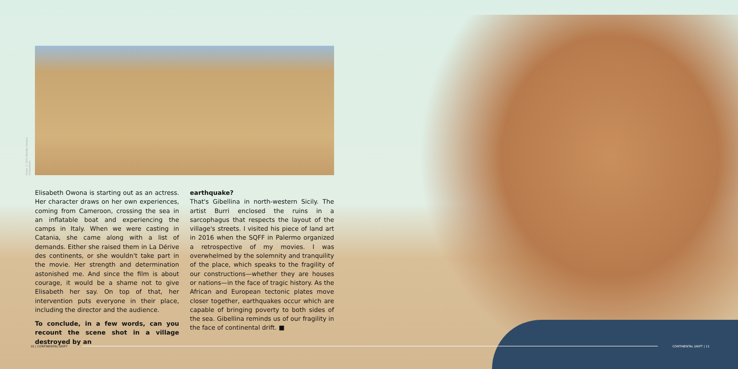Photo © 2021 Bendita Simona Pampallona
Elisabeth Owona is starting out as an actress. Her character draws on her own experiences, coming from Cameroon, crossing the sea in an inflatable boat and experiencing the camps in Italy. When we were casting in Catania, she came along with a list of demands. Either she raised them in La Dérive des continents, or she wouldn't take part in the movie. Her strength and determination astonished me. And since the film is about courage, it would be a shame not to give Elisabeth her say. On top of that, her intervention puts everyone in their place, including the director and the audience.
To conclude, in a few words, can you recount the scene shot in a village destroyed by an
earthquake?
That's Gibellina in north-western Sicily. The artist Burri enclosed the ruins in a sarcophagus that respects the layout of the village's streets. I visited his piece of land art in 2016 when the SQFF in Palermo organized a retrospective of my movies. I was overwhelmed by the solemnity and tranquility of the place, which speaks to the fragility of our constructions—whether they are houses or nations—in the face of tragic history. As the African and European tectonic plates move closer together, earthquakes occur which are capable of bringing poverty to both sides of the sea. Gibellina reminds us of our fragility in the face of continental drift. ■
10 | CONTINENTAL DRIFT CONTINENTAL DRIFT | 11